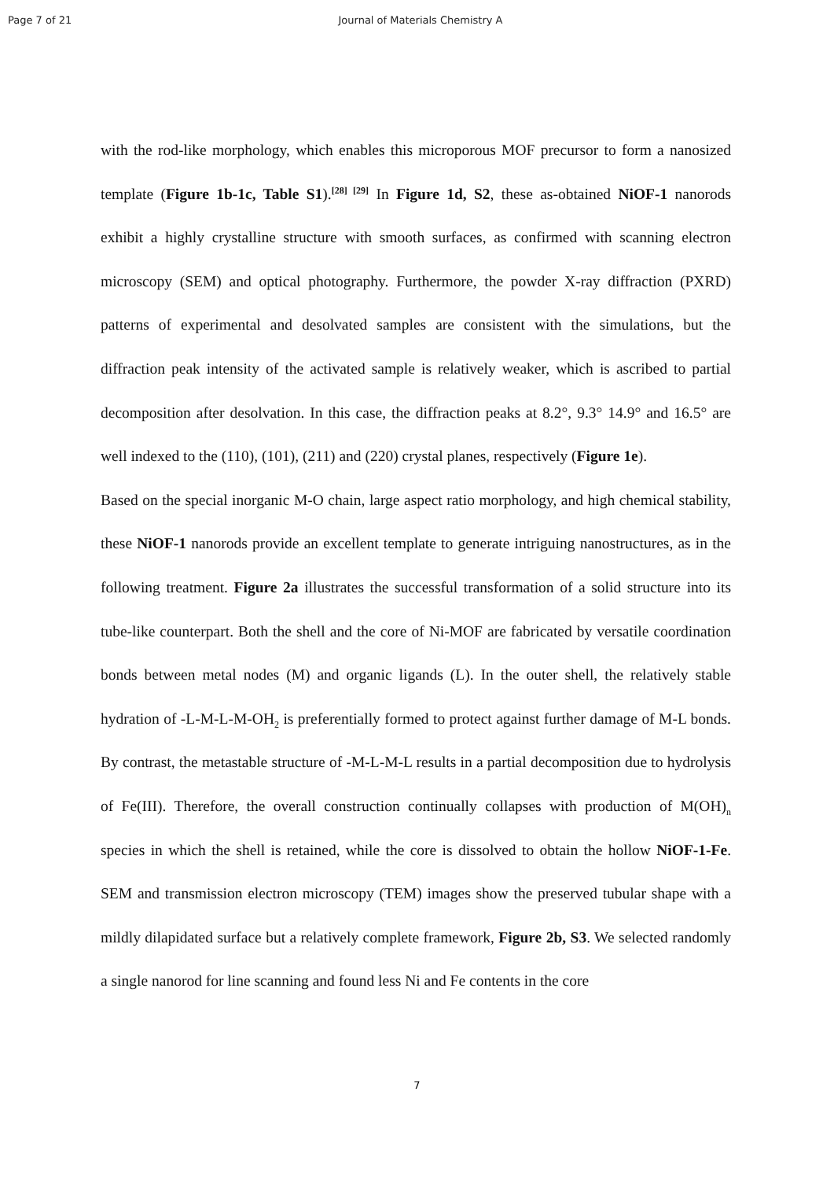Page 7 of 21 Journal of Materials Chemistry A
with the rod-like morphology, which enables this microporous MOF precursor to form a nanosized template (Figure 1b-1c, Table S1).<sup>[28] [29]</sup> In Figure 1d, S2, these as-obtained NiOF-1 nanorods exhibit a highly crystalline structure with smooth surfaces, as confirmed with scanning electron microscopy (SEM) and optical photography. Furthermore, the powder X-ray diffraction (PXRD) patterns of experimental and desolvated samples are consistent with the simulations, but the diffraction peak intensity of the activated sample is relatively weaker, which is ascribed to partial decomposition after desolvation. In this case, the diffraction peaks at 8.2°, 9.3° 14.9° and 16.5° are well indexed to the (110), (101), (211) and (220) crystal planes, respectively (Figure 1e).
Based on the special inorganic M-O chain, large aspect ratio morphology, and high chemical stability, these NiOF-1 nanorods provide an excellent template to generate intriguing nanostructures, as in the following treatment. Figure 2a illustrates the successful transformation of a solid structure into its tube-like counterpart. Both the shell and the core of Ni-MOF are fabricated by versatile coordination bonds between metal nodes (M) and organic ligands (L). In the outer shell, the relatively stable hydration of -L-M-L-M-OH<sub>2</sub> is preferentially formed to protect against further damage of M-L bonds. By contrast, the metastable structure of -M-L-M-L results in a partial decomposition due to hydrolysis of Fe(III). Therefore, the overall construction continually collapses with production of M(OH)<sub>n</sub> species in which the shell is retained, while the core is dissolved to obtain the hollow NiOF-1-Fe. SEM and transmission electron microscopy (TEM) images show the preserved tubular shape with a mildly dilapidated surface but a relatively complete framework, Figure 2b, S3. We selected randomly a single nanorod for line scanning and found less Ni and Fe contents in the core
7